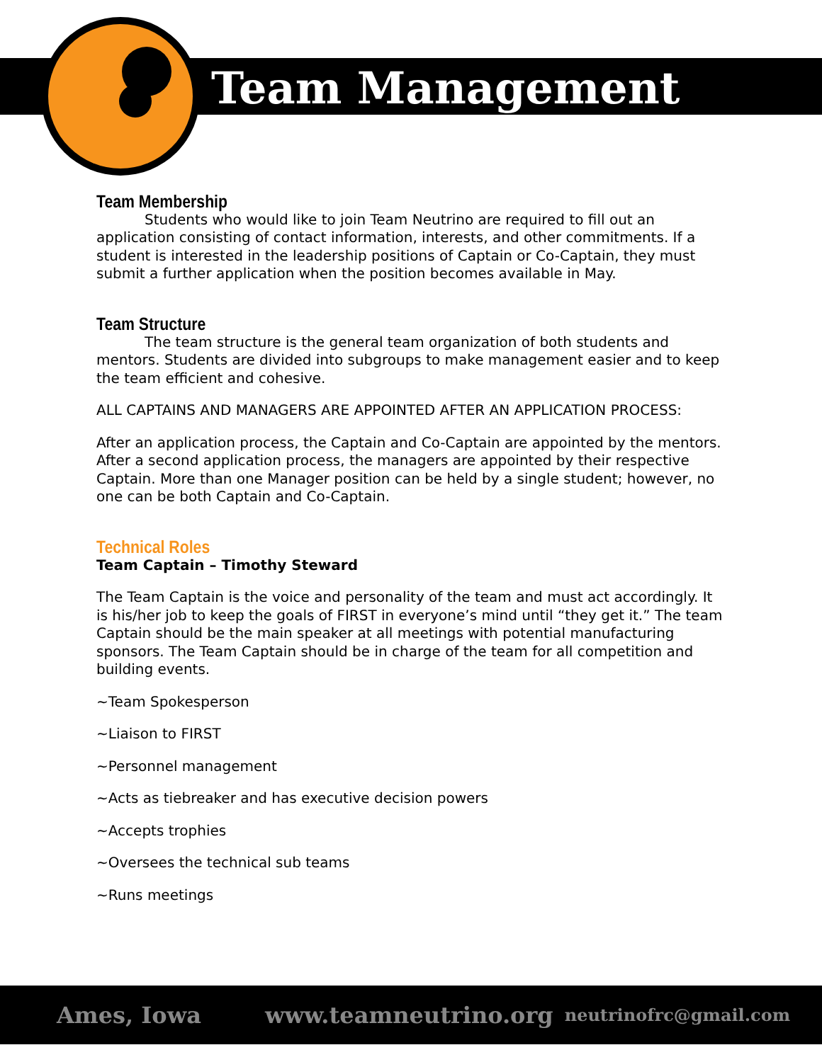Team Management
Team Membership
Students who would like to join Team Neutrino are required to fill out an application consisting of contact information, interests, and other commitments. If a student is interested in the leadership positions of Captain or Co-Captain, they must submit a further application when the position becomes available in May.
Team Structure
The team structure is the general team organization of both students and mentors. Students are divided into subgroups to make management easier and to keep the team efficient and cohesive.
ALL CAPTAINS AND MANAGERS ARE APPOINTED AFTER AN APPLICATION PROCESS:
After an application process, the Captain and Co-Captain are appointed by the mentors. After a second application process, the managers are appointed by their respective Captain. More than one Manager position can be held by a single student; however, no one can be both Captain and Co-Captain.
Technical Roles
Team Captain – Timothy Steward
The Team Captain is the voice and personality of the team and must act accordingly. It is his/her job to keep the goals of FIRST in everyone’s mind until “they get it.” The team Captain should be the main speaker at all meetings with potential manufacturing sponsors. The Team Captain should be in charge of the team for all competition and building events.
~Team Spokesperson
~Liaison to FIRST
~Personnel management
~Acts as tiebreaker and has executive decision powers
~Accepts trophies
~Oversees the technical sub teams
~Runs meetings
Ames, Iowa www.teamneutrino.org neutrinofrc@gmail.com